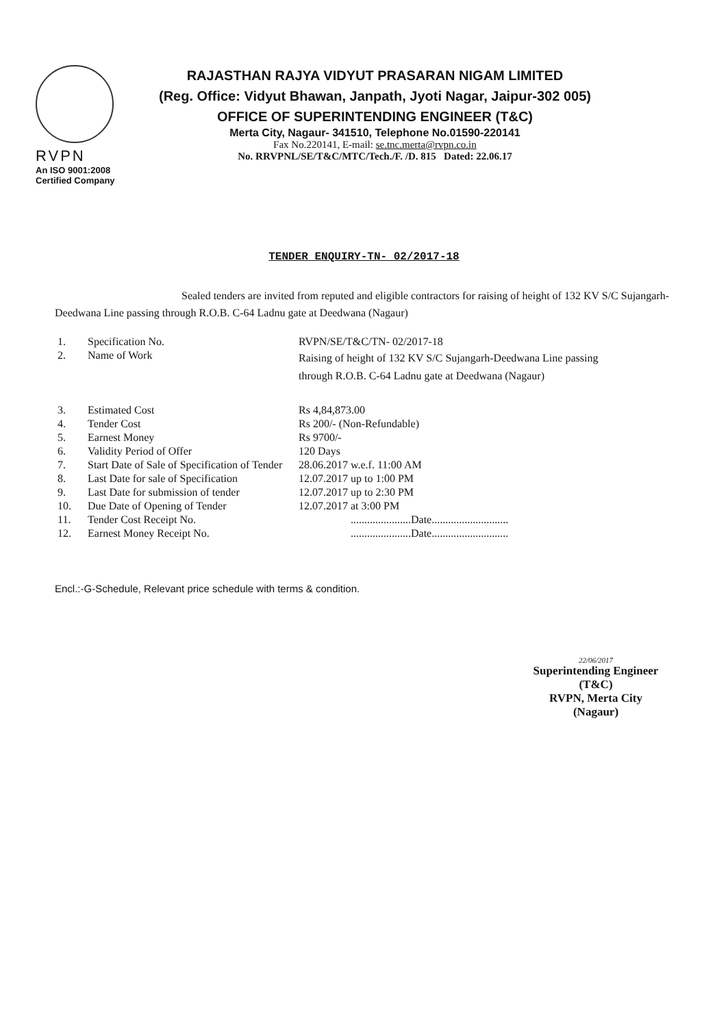RVPN
An ISO 9001:2008
Certified Company
RAJASTHAN RAJYA VIDYUT PRASARAN NIGAM LIMITED
(Reg. Office: Vidyut Bhawan, Janpath, Jyoti Nagar, Jaipur-302 005)
OFFICE OF SUPERINTENDING ENGINEER (T&C)
Merta City, Nagaur- 341510, Telephone No.01590-220141
Fax No.220141, E-mail: se.tnc.merta@rvpn.co.in
No. RRVPNL/SE/T&C/MTC/Tech./F. /D. 815 Dated: 22.06.17
TENDER ENQUIRY-TN- 02/2017-18
Sealed tenders are invited from reputed and eligible contractors for raising of height of 132 KV S/C Sujangarh-Deedwana Line passing through R.O.B. C-64 Ladnu gate at Deedwana (Nagaur)
| 1. | Specification No. | RVPN/SE/T&C/TN- 02/2017-18 |
| 2. | Name of Work | Raising of height of 132 KV S/C Sujangarh-Deedwana Line passing through R.O.B. C-64 Ladnu gate at Deedwana (Nagaur) |
| 3. | Estimated Cost | Rs 4,84,873.00 |
| 4. | Tender Cost | Rs 200/- (Non-Refundable) |
| 5. | Earnest Money | Rs 9700/- |
| 6. | Validity Period of Offer | 120 Days |
| 7. | Start Date of Sale of Specification of Tender | 28.06.2017 w.e.f. 11:00 AM |
| 8. | Last Date for sale of Specification | 12.07.2017 up to 1:00 PM |
| 9. | Last Date for submission of tender | 12.07.2017 up to 2:30 PM |
| 10. | Due Date of Opening of Tender | 12.07.2017 at 3:00 PM |
| 11. | Tender Cost Receipt No. | ......................Date............................ |
| 12. | Earnest Money Receipt No. | ......................Date............................ |
Encl.:-G-Schedule, Relevant price schedule with terms & condition.
22/06/2017
Superintending Engineer (T&C)
RVPN, Merta City (Nagaur)